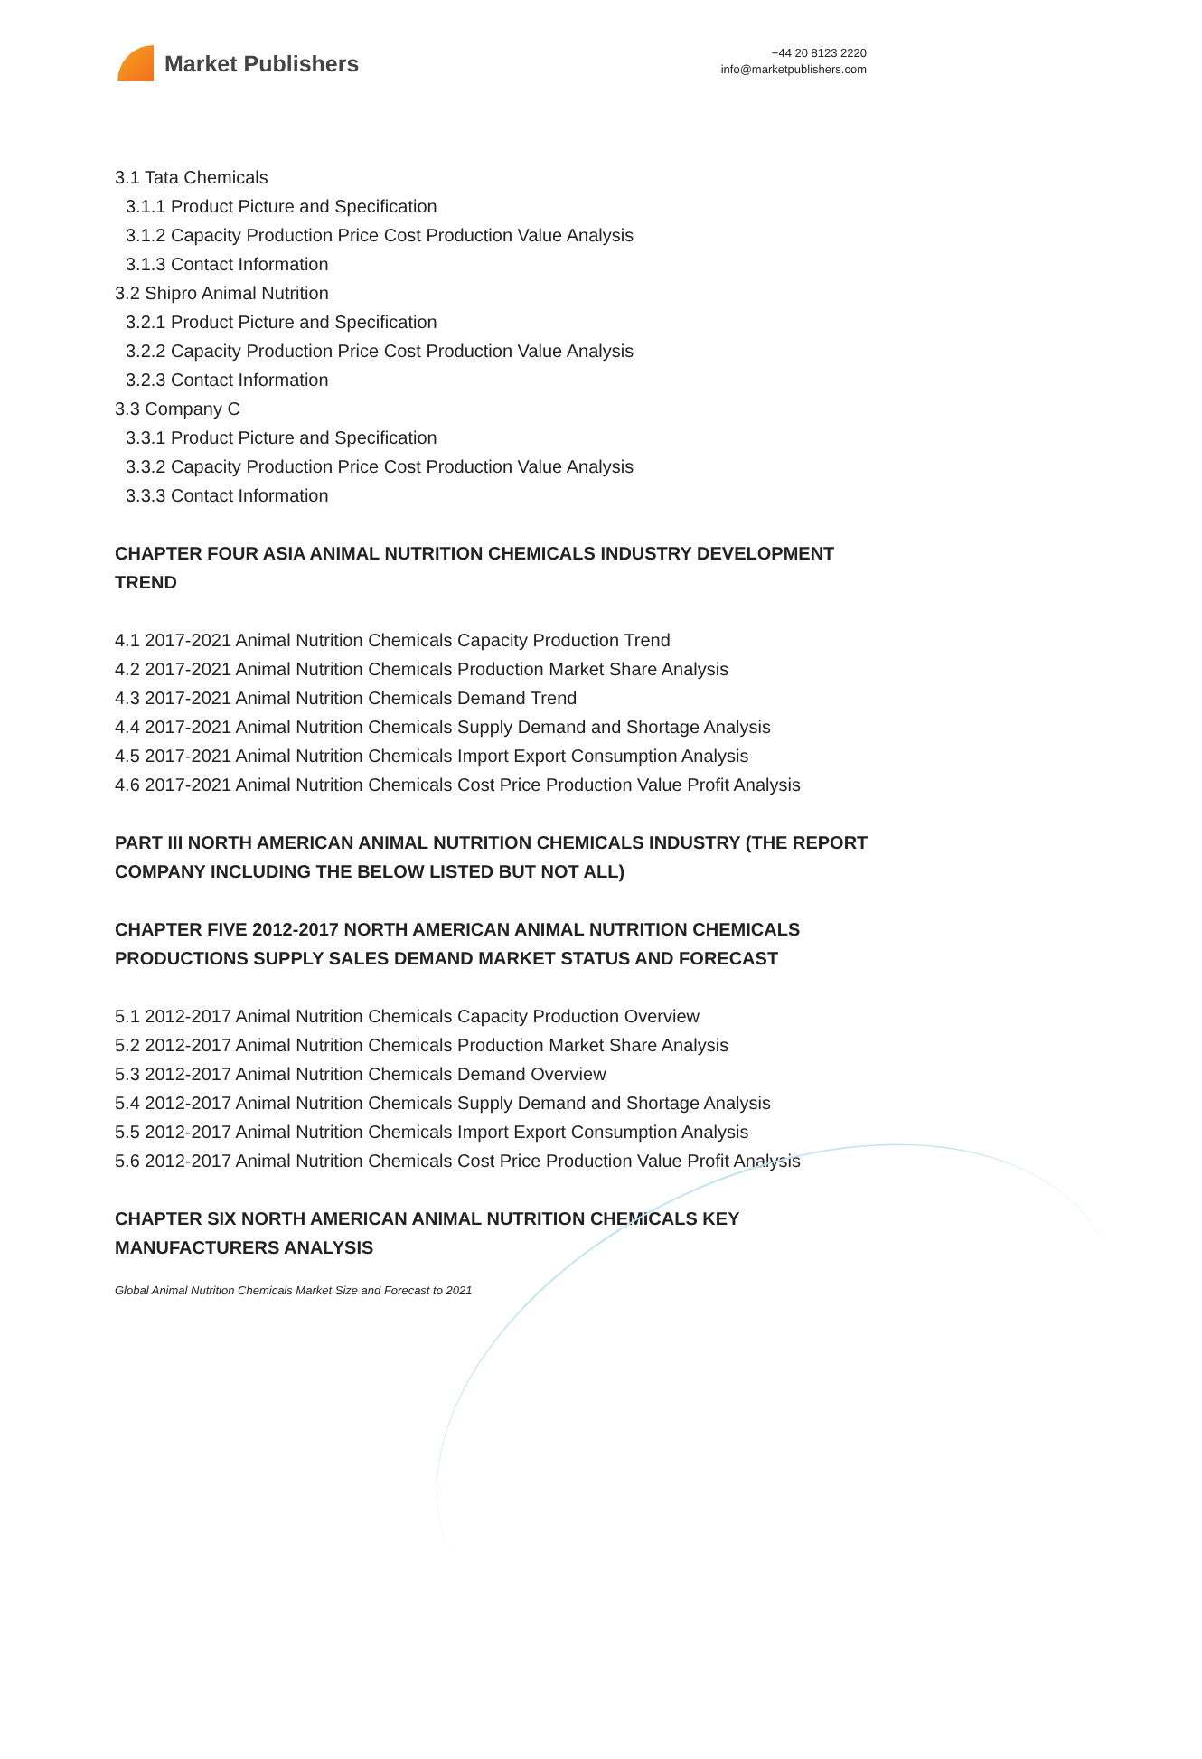Market Publishers
+44 20 8123 2220
info@marketpublishers.com
3.1 Tata Chemicals
3.1.1 Product Picture and Specification
3.1.2 Capacity Production Price Cost Production Value Analysis
3.1.3 Contact Information
3.2 Shipro Animal Nutrition
3.2.1 Product Picture and Specification
3.2.2 Capacity Production Price Cost Production Value Analysis
3.2.3 Contact Information
3.3 Company C
3.3.1 Product Picture and Specification
3.3.2 Capacity Production Price Cost Production Value Analysis
3.3.3 Contact Information
CHAPTER FOUR ASIA ANIMAL NUTRITION CHEMICALS INDUSTRY DEVELOPMENT TREND
4.1 2017-2021 Animal Nutrition Chemicals Capacity Production Trend
4.2 2017-2021 Animal Nutrition Chemicals Production Market Share Analysis
4.3 2017-2021 Animal Nutrition Chemicals Demand Trend
4.4 2017-2021 Animal Nutrition Chemicals Supply Demand and Shortage Analysis
4.5 2017-2021 Animal Nutrition Chemicals Import Export Consumption Analysis
4.6 2017-2021 Animal Nutrition Chemicals Cost Price Production Value Profit Analysis
PART III NORTH AMERICAN ANIMAL NUTRITION CHEMICALS INDUSTRY (THE REPORT COMPANY INCLUDING THE BELOW LISTED BUT NOT ALL)
CHAPTER FIVE 2012-2017 NORTH AMERICAN ANIMAL NUTRITION CHEMICALS PRODUCTIONS SUPPLY SALES DEMAND MARKET STATUS AND FORECAST
5.1 2012-2017 Animal Nutrition Chemicals Capacity Production Overview
5.2 2012-2017 Animal Nutrition Chemicals Production Market Share Analysis
5.3 2012-2017 Animal Nutrition Chemicals Demand Overview
5.4 2012-2017 Animal Nutrition Chemicals Supply Demand and Shortage Analysis
5.5 2012-2017 Animal Nutrition Chemicals Import Export Consumption Analysis
5.6 2012-2017 Animal Nutrition Chemicals Cost Price Production Value Profit Analysis
CHAPTER SIX NORTH AMERICAN ANIMAL NUTRITION CHEMICALS KEY MANUFACTURERS ANALYSIS
Global Animal Nutrition Chemicals Market Size and Forecast to 2021